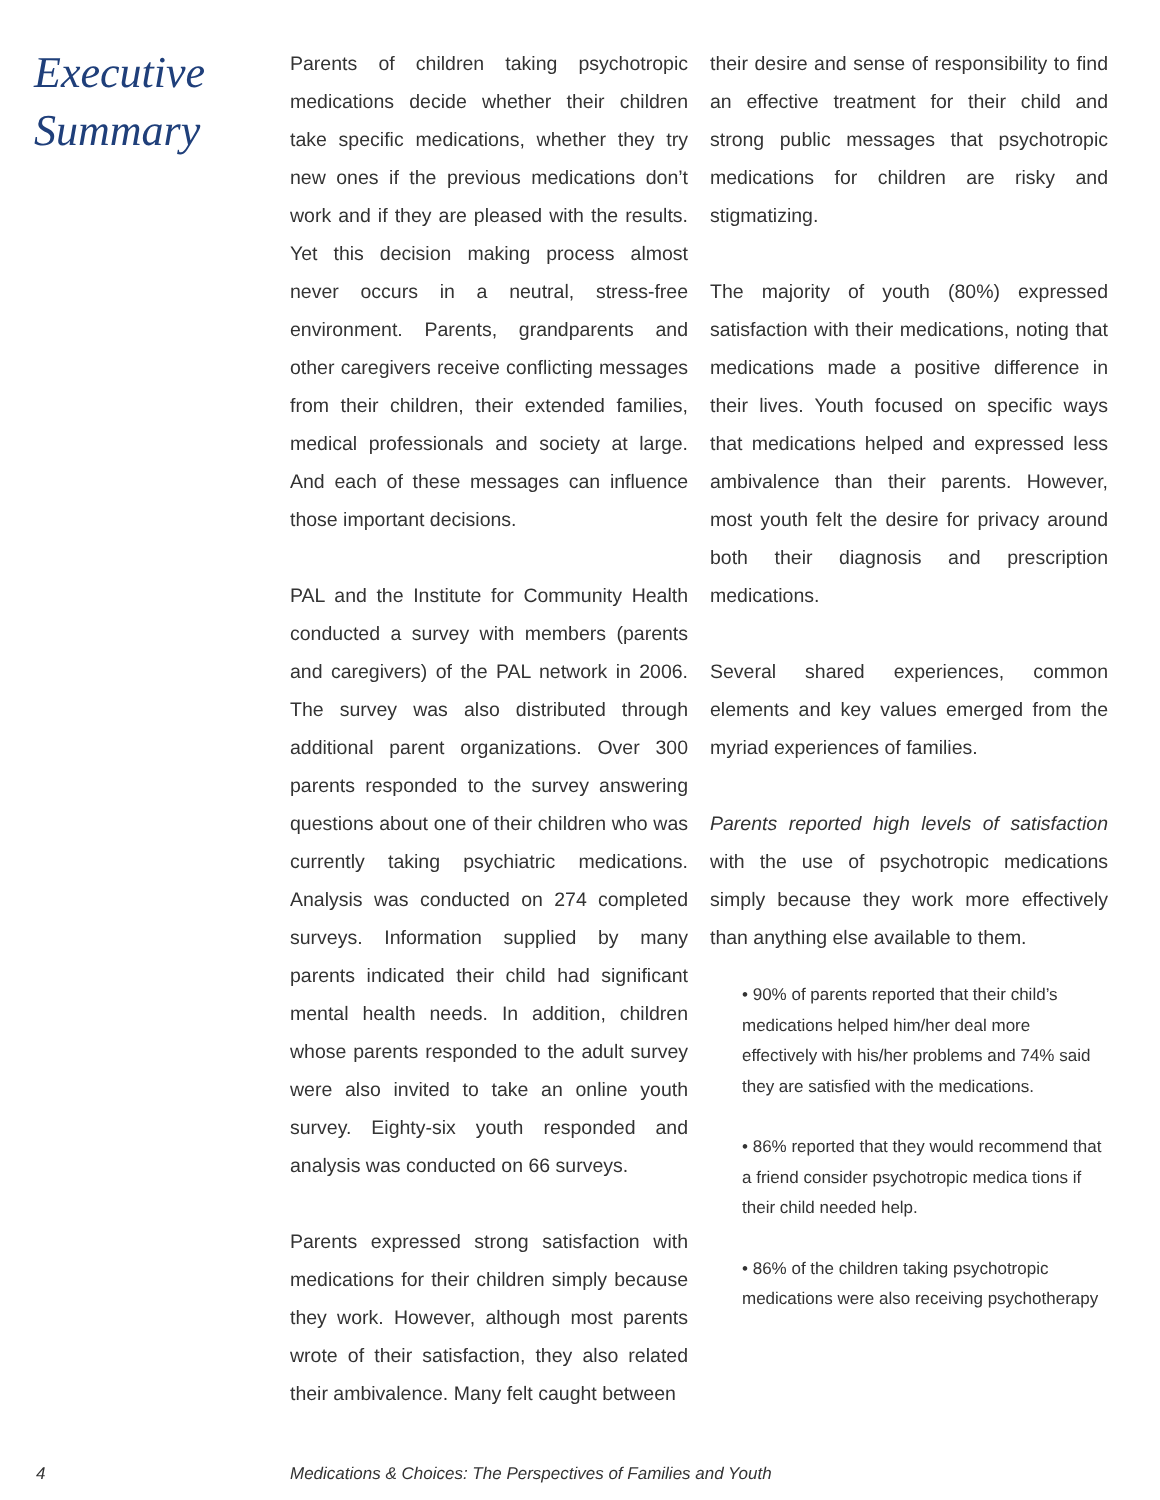Executive
Summary
Parents of children taking psychotropic medications decide whether their children take specific medications, whether they try new ones if the previous medications don’t work and if they are pleased with the results. Yet this decision making process almost never occurs in a neutral, stress-free environment. Parents, grandparents and other caregivers receive conflicting messages from their children, their extended families, medical professionals and society at large. And each of these messages can influence those important decisions.
PAL and the Institute for Community Health conducted a survey with members (parents and caregivers) of the PAL network in 2006. The survey was also distributed through additional parent organizations. Over 300 parents responded to the survey answering questions about one of their children who was currently taking psychiatric medications. Analysis was conducted on 274 completed surveys. Information supplied by many parents indicated their child had significant mental health needs. In addition, children whose parents responded to the adult survey were also invited to take an online youth survey. Eighty-six youth responded and analysis was conducted on 66 surveys.
Parents expressed strong satisfaction with medications for their children simply because they work. However, although most parents wrote of their satisfaction, they also related their ambivalence. Many felt caught between
their desire and sense of responsibility to find an effective treatment for their child and strong public messages that psychotropic medications for children are risky and stigmatizing.
The majority of youth (80%) expressed satisfaction with their medications, noting that medications made a positive difference in their lives. Youth focused on specific ways that medications helped and expressed less ambivalence than their parents. However, most youth felt the desire for privacy around both their diagnosis and prescription medications.
Several shared experiences, common elements and key values emerged from the myriad experiences of families.
Parents reported high levels of satisfaction with the use of psychotropic medications simply because they work more effectively than anything else available to them.
• 90% of parents reported that their child’s medications helped him/her deal more effectively with his/her problems and 74% said they are satisfied with the medications.
• 86% reported that they would recommend that a friend consider psychotropic medica tions if their child needed help.
• 86% of the children taking psychotropic medications were also receiving psychotherapy
4 Medications & Choices: The Perspectives of Families and Youth